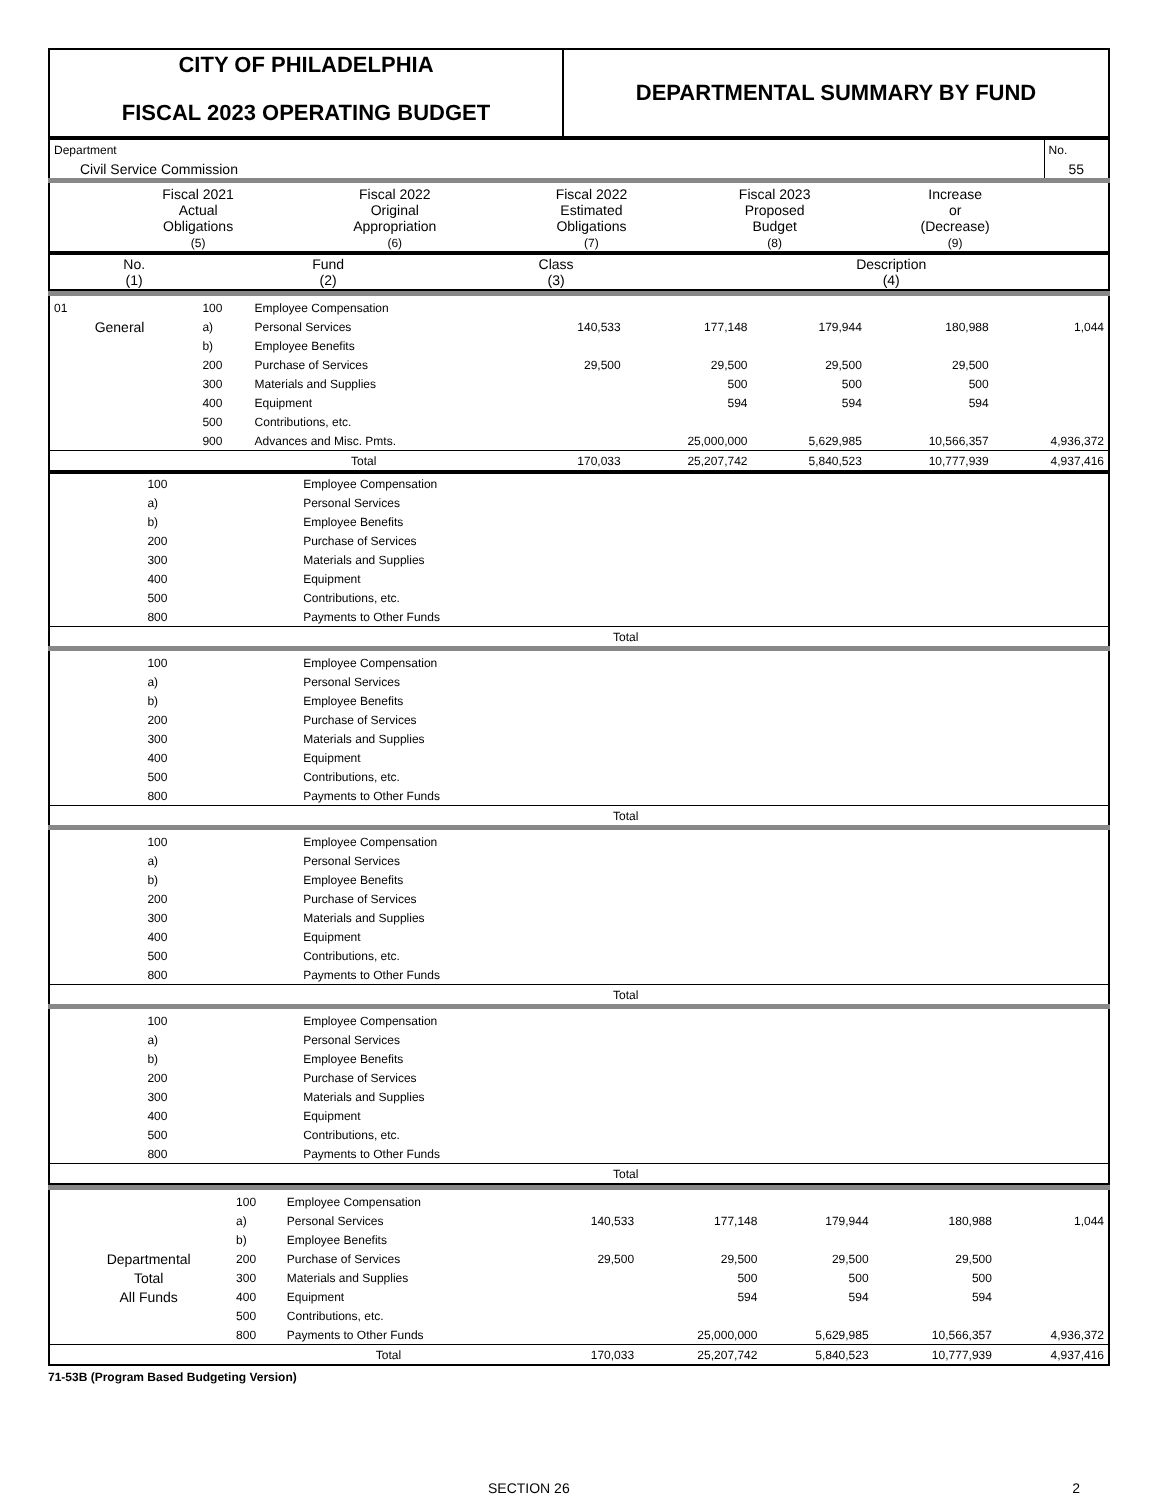CITY OF PHILADELPHIA
FISCAL 2023 OPERATING BUDGET
DEPARTMENTAL SUMMARY BY FUND
| Department | | | | | | | | No. |
| Civil Service Commission | | | | | | | | 55 |
| | | | Fiscal 2021 Actual Obligations (5) | Fiscal 2022 Original Appropriation (6) | Fiscal 2022 Estimated Obligations (7) | Fiscal 2023 Proposed Budget (8) | Increase or (Decrease) (9) | |
| No. (1) | Fund (2) | Class (3) | Description (4) |
| --- | --- | --- | --- |
| 01 | | 100 | Employee Compensation | | | | | |
| | General | a) | Personal Services | 140,533 | 177,148 | 179,944 | 180,988 | 1,044 |
| | | b) | Employee Benefits | | | | | |
| | | 200 | Purchase of Services | 29,500 | 29,500 | 29,500 | 29,500 | |
| | | 300 | Materials and Supplies | | 500 | 500 | 500 | |
| | | 400 | Equipment | | 594 | 594 | 594 | |
| | | 500 | Contributions, etc. | | | | | |
| | | 900 | Advances and Misc. Pmts. | | 25,000,000 | 5,629,985 | 10,566,357 | 4,936,372 |
| | | Total | | 170,033 | 25,207,742 | 5,840,523 | 10,777,939 | 4,937,416 |
| | | 100 | Employee Compensation |
| | | a) | Personal Services |
| | | b) | Employee Benefits |
| | | 200 | Purchase of Services |
| | | 300 | Materials and Supplies |
| | | 400 | Equipment |
| | | 500 | Contributions, etc. |
| | | 800 | Payments to Other Funds |
| | | Total | |
| | | 100 | Employee Compensation |
| | | a) | Personal Services |
| | | b) | Employee Benefits |
| | | 200 | Purchase of Services |
| | | 300 | Materials and Supplies |
| | | 400 | Equipment |
| | | 500 | Contributions, etc. |
| | | 800 | Payments to Other Funds |
| | | Total | |
| | | 100 | Employee Compensation |
| | | a) | Personal Services |
| | | b) | Employee Benefits |
| | | 200 | Purchase of Services |
| | | 300 | Materials and Supplies |
| | | 400 | Equipment |
| | | 500 | Contributions, etc. |
| | | 800 | Payments to Other Funds |
| | | Total | |
| | | 100 | Employee Compensation |
| | | a) | Personal Services |
| | | b) | Employee Benefits |
| | | 200 | Purchase of Services |
| | | 300 | Materials and Supplies |
| | | 400 | Equipment |
| | | 500 | Contributions, etc. |
| | | 800 | Payments to Other Funds |
| | | Total | |
| | | 100 | Employee Compensation | | | | | |
| | | a) | Personal Services | 140,533 | 177,148 | 179,944 | 180,988 | 1,044 |
| | | b) | Employee Benefits | | | | | |
| | Departmental | 200 | Purchase of Services | 29,500 | 29,500 | 29,500 | 29,500 | |
| | Total | 300 | Materials and Supplies | | 500 | 500 | 500 | |
| | All Funds | 400 | Equipment | | 594 | 594 | 594 | |
| | | 500 | Contributions, etc. | | | | | |
| | | 800 | Payments to Other Funds | | 25,000,000 | 5,629,985 | 10,566,357 | 4,936,372 |
| | | Total | | 170,033 | 25,207,742 | 5,840,523 | 10,777,939 | 4,937,416 |
71-53B (Program Based Budgeting Version)
SECTION 26 2